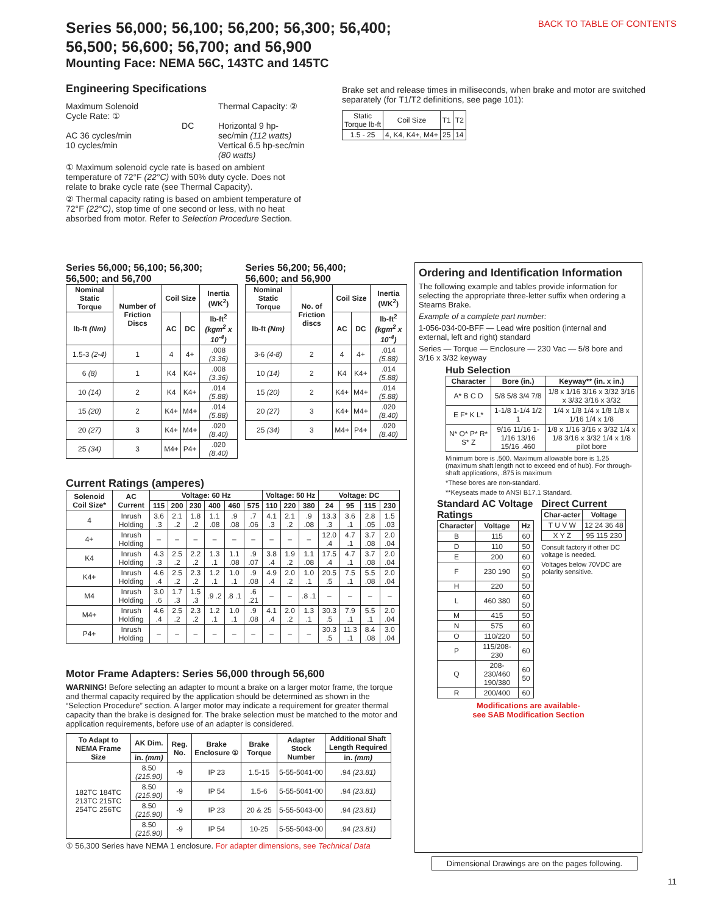Series 56,000; 56,100; 56,200; 56,300; 56,400;
56,500; 56,600; 56,700; and 56,900
Mounting Face: NEMA 56C, 143TC and 145TC
BACK TO TABLE OF CONTENTS
Engineering Specifications
Maximum Solenoid Cycle Rate: ①
AC 36 cycles/min
10 cycles/min
DC Thermal Capacity: ②
Horizontal 9 hp-sec/min (112 watts)
Vertical 6.5 hp-sec/min (80 watts)
① Maximum solenoid cycle rate is based on ambient temperature of 72°F (22°C) with 50% duty cycle. Does not relate to brake cycle rate (see Thermal Capacity).
② Thermal capacity rating is based on ambient temperature of 72°F (22°C), stop time of one second or less, with no heat absorbed from motor. Refer to Selection Procedure Section.
Brake set and release times in milliseconds, when brake and motor are switched separately (for T1/T2 definitions, see page 101):
| Static Torque lb-ft | Coil Size | T1 | T2 |
| 1.5 - 25 | 4, K4, K4+, M4+ | 25 | 14 |
Series 56,000; 56,100; 56,300;
56,500; and 56,700
| Nominal Static Torque | Number of Friction Discs | Coil Size | | Inertia (WK<sup>2</sup>) |
| --- | --- | --- | --- | --- |
| lb-ft (Nm) | | AC | DC | lb-ft<sup>2</sup> (kgm<sup>2</sup> x 10<sup>-4</sup>) |
| 1.5-3 (2-4) | 1 | 4 | 4+ | .008 (3.36) |
| 6 (8) | 1 | K4 | K4+ | .008 (3.36) |
| 10 (14) | 2 | K4 | K4+ | .014 (5.88) |
| 15 (20) | 2 | K4+ | M4+ | .014 (5.88) |
| 20 (27) | 3 | K4+ | M4+ | .020 (8.40) |
| 25 (34) | 3 | M4+ | P4+ | .020 (8.40) |
Series 56,200; 56,400;
56,600; and 56,900
| Nominal Static Torque | No. of Friction discs | Coil Size | | Inertia (WK<sup>2</sup>) |
| --- | --- | --- | --- | --- |
| lb-ft (Nm) | | AC | DC | lb-ft<sup>2</sup> (kgm<sup>2</sup> x 10<sup>-4</sup>) |
| 3-6 (4-8) | 2 | 4 | 4+ | .014 (5.88) |
| 10 (14) | 2 | K4 | K4+ | .014 (5.88) |
| 15 (20) | 2 | K4+ | M4+ | .014 (5.88) |
| 20 (27) | 3 | K4+ | M4+ | .020 (8.40) |
| 25 (34) | 3 | M4+ | P4+ | .020 (8.40) |
Current Ratings (amperes)
| Solenoid Coil Size* | AC Current | Voltage: 60 Hz | | | | | | Voltage: 50 Hz | | | Voltage: DC | | | |
| --- | --- | --- | --- | --- | --- | --- | --- | --- | --- | --- | --- | --- | --- | --- |
| | | 115 | 200 | 230 | 400 | 460 | 575 | 110 | 220 | 380 | 24 | 95 | 115 | 230 |
| 4 | Inrush Holding | 3.6 .3 | 2.1 .2 | 1.8 .2 | 1.1 .08 | .9 .08 | .7 .06 | 4.1 .3 | 2.1 .2 | .9 .08 | 13.3 .3 | 3.6 .1 | 2.8 .05 | 1.5 .03 |
| 4+ | Inrush Holding | – | – | – | – | – | – | – | – | – | 12.0 .4 | 4.7 .1 | 3.7 .08 | 2.0 .04 |
| K4 | Inrush Holding | 4.3 .3 | 2.5 .2 | 2.2 .2 | 1.3 .1 | 1.1 .08 | .9 .07 | 3.8 .4 | 1.9 .2 | 1.1 .08 | 17.5 .4 | 4.7 .1 | 3.7 .08 | 2.0 .04 |
| K4+ | Inrush Holding | 4.6 .4 | 2.5 .2 | 2.3 .2 | 1.2 .1 | 1.0 .1 | .9 .08 | 4.9 .4 | 2.0 .2 | 1.0 .1 | 20.5 .5 | 7.5 .1 | 5.5 .08 | 2.0 .04 |
| M4 | Inrush Holding | 3.0 .6 | 1.7 .3 | 1.5 .3 | .9 .2 | .8 .1 | .6 .21 | – | – | .8 .1 | – | – | – | – |
| M4+ | Inrush Holding | 4.6 .4 | 2.5 .2 | 2.3 .2 | 1.2 .1 | 1.0 .1 | .9 .08 | 4.1 .4 | 2.0 .2 | 1.3 .1 | 30.3 .5 | 7.9 .1 | 5.5 .1 | 2.0 .04 |
| P4+ | Inrush Holding | – | – | – | – | – | – | – | – | – | 30.3 .5 | 11.3 .1 | 8.4 .08 | 3.0 .04 |
Motor Frame Adapters: Series 56,000 through 56,600
WARNING! Before selecting an adapter to mount a brake on a larger motor frame, the torque and thermal capacity required by the application should be determined as shown in the “Selection Procedure” section. A larger motor may indicate a requirement for greater thermal capacity than the brake is designed for. The brake selection must be matched to the motor and application requirements, before use of an adapter is considered.
| To Adapt to NEMA Frame Size | AK Dim. | Reg. No. | Brake Enclosure ① | Brake Torque | Adapter Stock Number | Additional Shaft Length Required |
| --- | --- | --- | --- | --- | --- | --- |
| | in. (mm) | | | | | in. (mm) |
| 182TC 184TC 213TC 215TC 254TC 256TC | 8.50 (215.90) | -9 | IP 23 | 1.5-15 | 5-55-5041-00 | .94 (23.81) |
| | 8.50 (215.90) | -9 | IP 54 | 1.5-6 | 5-55-5041-00 | .94 (23.81) |
| | 8.50 (215.90) | -9 | IP 23 | 20 & 25 | 5-55-5043-00 | .94 (23.81) |
| | 8.50 (215.90) | -9 | IP 54 | 10-25 | 5-55-5043-00 | .94 (23.81) |
① 56,300 Series have NEMA 1 enclosure. For adapter dimensions, see Technical Data
Ordering and Identification Information
The following example and tables provide information for selecting the appropriate three-letter suffix when ordering a Stearns Brake.
Example of a complete part number:
1-056-034-00-BFF — Lead wire position (internal and external, left and right) standard
Series — Torque — Enclosure — 230 Vac — 5/8 bore and 3/16 x 3/32 keyway
Hub Selection
| Character | Bore (in.) | Keyway** (in. x in.) |
| --- | --- | --- |
| A* B C D | 5/8 5/8 3/4 7/8 | 1/8 x 1/16 3/16 x 3/32 3/16 x 3/32 3/16 x 3/32 |
| E F* K L* | 1-1/8 1-1/4 1/2 1 | 1/4 x 1/8 1/4 x 1/8 1/8 x 1/16 1/4 x 1/8 |
| N* O* P* R* S* Z | 9/16 11/16 1-1/16 13/16 15/16 .460 | 1/8 x 1/16 3/16 x 3/32 1/4 x 1/8 3/16 x 3/32 1/4 x 1/8 pilot bore |
Minimum bore is .500. Maximum allowable bore is 1.25 (maximum shaft length not to exceed end of hub). For through-shaft applications, .875 is maximum
*These bores are non-standard.
**Keyseats made to ANSI B17.1 Standard.
Standard AC Voltage Ratings
| Character | Voltage | Hz |
| --- | --- | --- |
| B | 115 | 60 |
| D | 110 | 50 |
| E | 200 | 60 |
| F | 230 190 | 60 50 |
| H | 220 | 50 |
| L | 460 380 | 60 50 |
| M | 415 | 50 |
| N | 575 | 60 |
| O | 110/220 | 50 |
| P | 115/208-230 | 60 |
| Q | 208-230/460 190/380 | 60 50 |
| R | 200/400 | 60 |
Direct Current
| Char-acter | Voltage |
| --- | --- |
| T U V W | 12 24 36 48 |
| X Y Z | 95 115 230 |
Consult factory if other DC voltage is needed.
Voltages below 70VDC are polarity sensitive.
Modifications are available-
see SAB Modification Section
Dimensional Drawings are on the pages following.
11